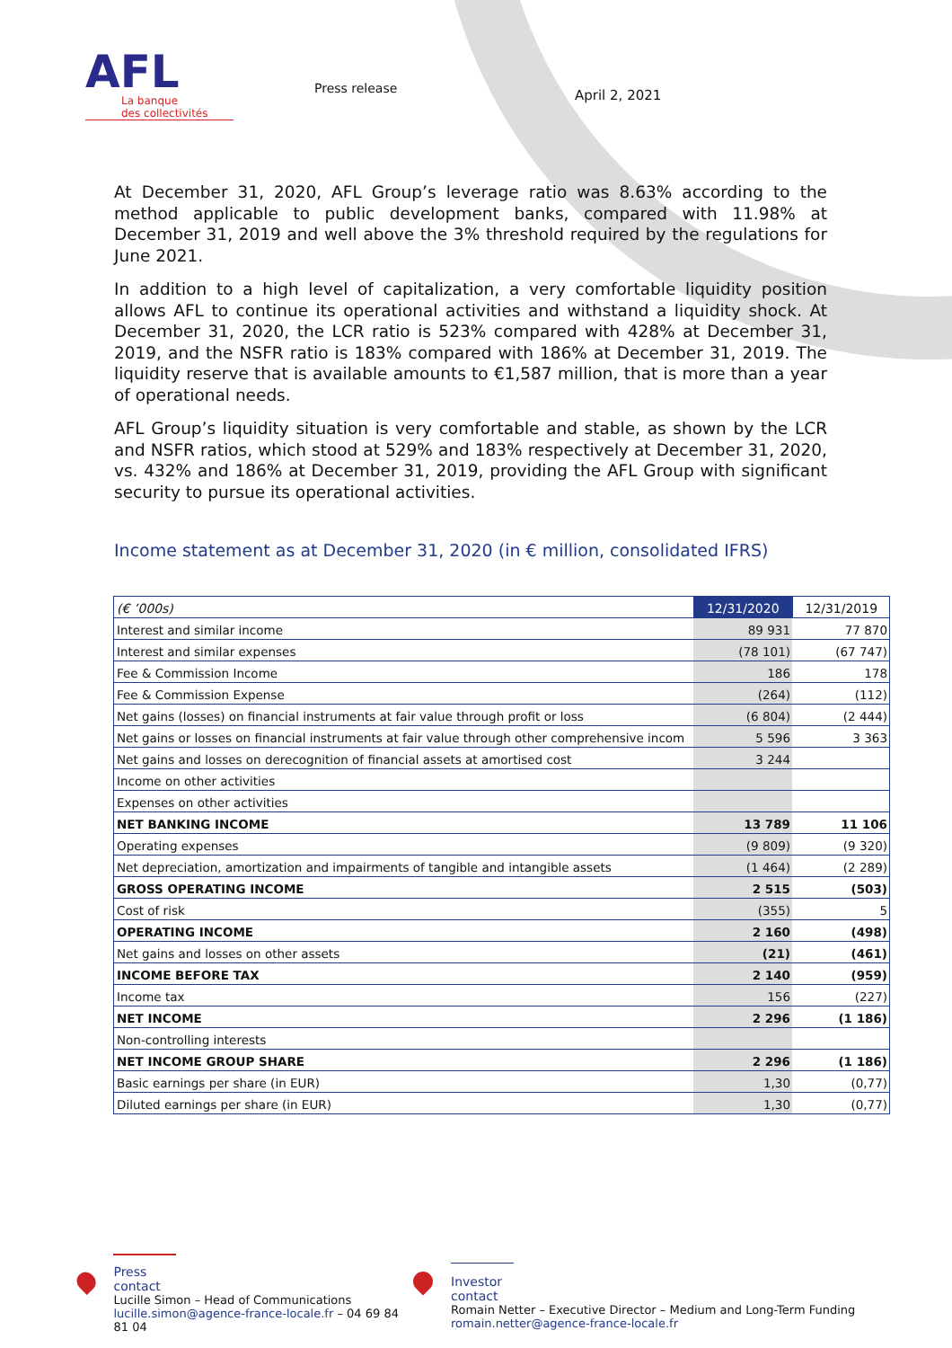AFL
La banque
des collectivités
Press release
April 2, 2021
At December 31, 2020, AFL Group’s leverage ratio was 8.63% according to the method applicable to public development banks, compared with 11.98% at December 31, 2019 and well above the 3% threshold required by the regulations for June 2021.
In addition to a high level of capitalization, a very comfortable liquidity position allows AFL to continue its operational activities and withstand a liquidity shock. At December 31, 2020, the LCR ratio is 523% compared with 428% at December 31, 2019, and the NSFR ratio is 183% compared with 186% at December 31, 2019. The liquidity reserve that is available amounts to €1,587 million, that is more than a year of operational needs.
AFL Group’s liquidity situation is very comfortable and stable, as shown by the LCR and NSFR ratios, which stood at 529% and 183% respectively at December 31, 2020, vs. 432% and 186% at December 31, 2019, providing the AFL Group with significant security to pursue its operational activities.
Income statement as at December 31, 2020 (in € million, consolidated IFRS)
| (€ ’000s) | 12/31/2020 | 12/31/2019 |
| --- | --- | --- |
| Interest and similar income | 89 931 | 77 870 |
| Interest and similar expenses | (78 101) | (67 747) |
| Fee & Commission Income | 186 | 178 |
| Fee & Commission Expense | (264) | (112) |
| Net gains (losses) on financial instruments at fair value through profit or loss | (6 804) | (2 444) |
| Net gains or losses on financial instruments at fair value through other comprehensive incom | 5 596 | 3 363 |
| Net gains and losses on derecognition of financial assets at amortised cost | 3 244 | |
| Income on other activities | | |
| Expenses on other activities | | |
| NET BANKING INCOME | 13 789 | 11 106 |
| Operating expenses | (9 809) | (9 320) |
| Net depreciation, amortization and impairments of tangible and intangible assets | (1 464) | (2 289) |
| GROSS OPERATING INCOME | 2 515 | (503) |
| Cost of risk | (355) | 5 |
| OPERATING INCOME | 2 160 | (498) |
| Net gains and losses on other assets | (21) | (461) |
| INCOME BEFORE TAX | 2 140 | (959) |
| Income tax | 156 | (227) |
| NET INCOME | 2 296 | (1 186) |
| Non-controlling interests | | |
| NET INCOME GROUP SHARE | 2 296 | (1 186) |
| Basic earnings per share (in EUR) | 1,30 | (0,77) |
| Diluted earnings per share (in EUR) | 1,30 | (0,77) |
Press contact
Lucille Simon – Head of Communications
lucille.simon@agence-france-locale.fr – 04 69 84 81 04
Investor contact
Romain Netter – Executive Director – Medium and Long-Term Funding
romain.netter@agence-france-locale.fr